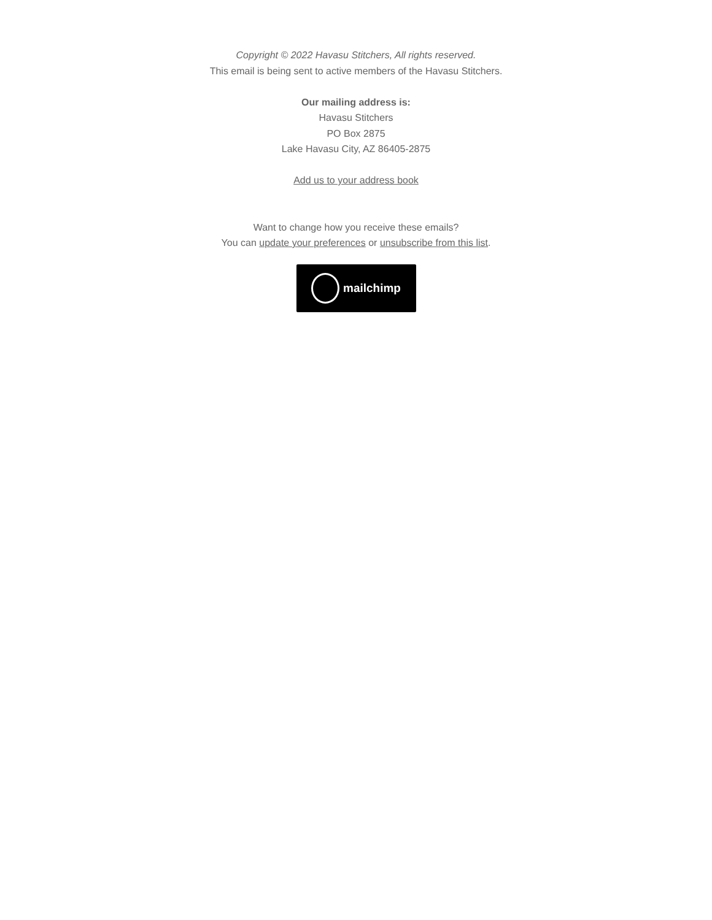Copyright © 2022 Havasu Stitchers, All rights reserved.
This email is being sent to active members of the Havasu Stitchers.
Our mailing address is:
Havasu Stitchers
PO Box 2875
Lake Havasu City, AZ 86405-2875
Add us to your address book
Want to change how you receive these emails?
You can update your preferences or unsubscribe from this list.
mailchimp